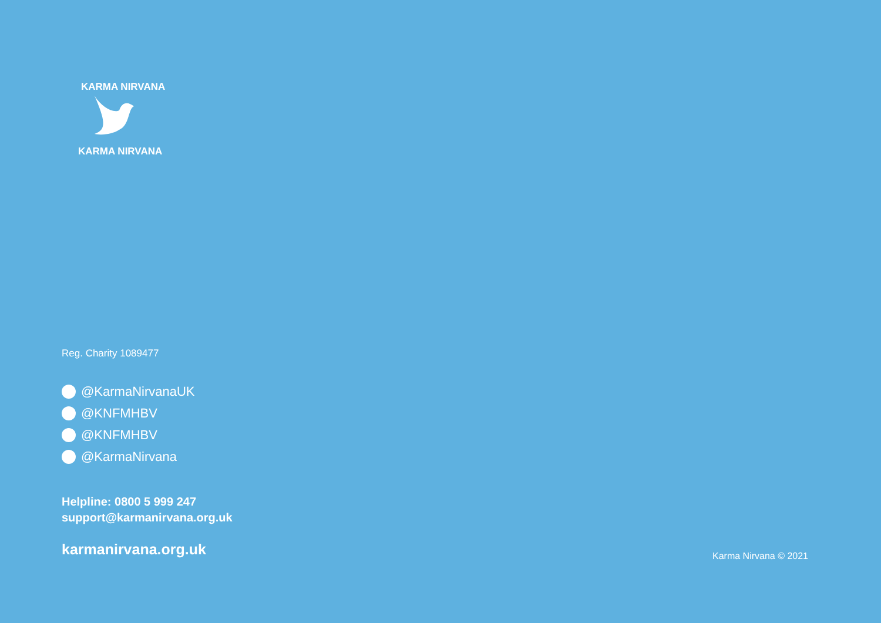KARMA NIRVANA
KARMA NIRVANA
Reg. Charity 1089477
@KarmaNirvanaUK
@KNFMHBV
@KNFMHBV
@KarmaNirvana
Helpline: 0800 5 999 247
support@karmanirvana.org.uk
karmanirvana.org.uk
Karma Nirvana © 2021